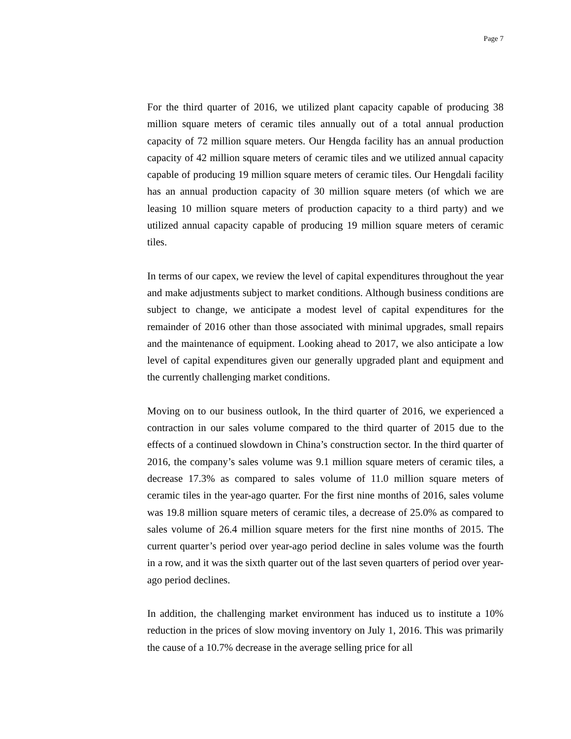Page 7
For the third quarter of 2016, we utilized plant capacity capable of producing 38 million square meters of ceramic tiles annually out of a total annual production capacity of 72 million square meters. Our Hengda facility has an annual production capacity of 42 million square meters of ceramic tiles and we utilized annual capacity capable of producing 19 million square meters of ceramic tiles. Our Hengdali facility has an annual production capacity of 30 million square meters (of which we are leasing 10 million square meters of production capacity to a third party) and we utilized annual capacity capable of producing 19 million square meters of ceramic tiles.
In terms of our capex, we review the level of capital expenditures throughout the year and make adjustments subject to market conditions. Although business conditions are subject to change, we anticipate a modest level of capital expenditures for the remainder of 2016 other than those associated with minimal upgrades, small repairs and the maintenance of equipment. Looking ahead to 2017, we also anticipate a low level of capital expenditures given our generally upgraded plant and equipment and the currently challenging market conditions.
Moving on to our business outlook, In the third quarter of 2016, we experienced a contraction in our sales volume compared to the third quarter of 2015 due to the effects of a continued slowdown in China’s construction sector. In the third quarter of 2016, the company’s sales volume was 9.1 million square meters of ceramic tiles, a decrease 17.3% as compared to sales volume of 11.0 million square meters of ceramic tiles in the year-ago quarter. For the first nine months of 2016, sales volume was 19.8 million square meters of ceramic tiles, a decrease of 25.0% as compared to sales volume of 26.4 million square meters for the first nine months of 2015. The current quarter’s period over year-ago period decline in sales volume was the fourth in a row, and it was the sixth quarter out of the last seven quarters of period over year-ago period declines.
In addition, the challenging market environment has induced us to institute a 10% reduction in the prices of slow moving inventory on July 1, 2016. This was primarily the cause of a 10.7% decrease in the average selling price for all